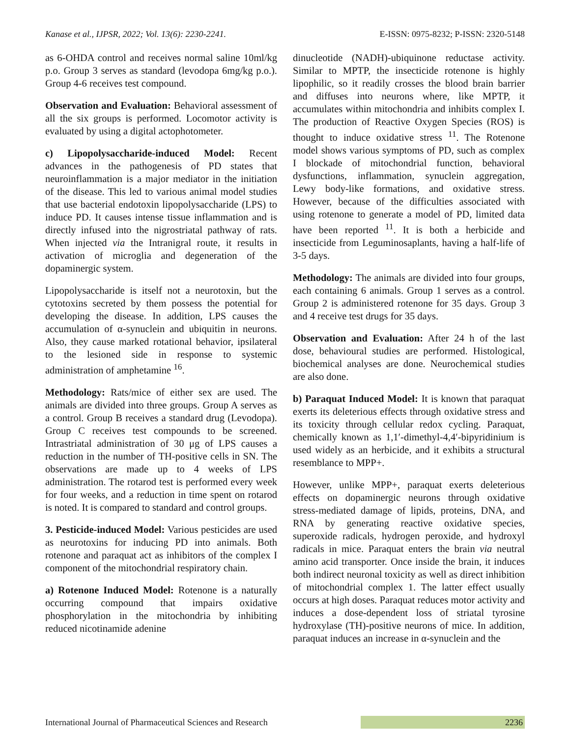Kanase et al., IJPSR, 2022; Vol. 13(6): 2230-2241. E-ISSN: 0975-8232; P-ISSN: 2320-5148
as 6-OHDA control and receives normal saline 10ml/kg p.o. Group 3 serves as standard (levodopa 6mg/kg p.o.). Group 4-6 receives test compound.
Observation and Evaluation: Behavioral assessment of all the six groups is performed. Locomotor activity is evaluated by using a digital actophotometer.
c) Lipopolysaccharide-induced Model: Recent advances in the pathogenesis of PD states that neuroinflammation is a major mediator in the initiation of the disease. This led to various animal model studies that use bacterial endotoxin lipopolysaccharide (LPS) to induce PD. It causes intense tissue inflammation and is directly infused into the nigrostriatal pathway of rats. When injected via the Intranigral route, it results in activation of microglia and degeneration of the dopaminergic system.
Lipopolysaccharide is itself not a neurotoxin, but the cytotoxins secreted by them possess the potential for developing the disease. In addition, LPS causes the accumulation of α-synuclein and ubiquitin in neurons. Also, they cause marked rotational behavior, ipsilateral to the lesioned side in response to systemic administration of amphetamine <sup>16</sup>.
Methodology: Rats/mice of either sex are used. The animals are divided into three groups. Group A serves as a control. Group B receives a standard drug (Levodopa). Group C receives test compounds to be screened. Intrastriatal administration of 30 μg of LPS causes a reduction in the number of TH-positive cells in SN. The observations are made up to 4 weeks of LPS administration. The rotarod test is performed every week for four weeks, and a reduction in time spent on rotarod is noted. It is compared to standard and control groups.
3. Pesticide-induced Model: Various pesticides are used as neurotoxins for inducing PD into animals. Both rotenone and paraquat act as inhibitors of the complex I component of the mitochondrial respiratory chain.
a) Rotenone Induced Model: Rotenone is a naturally occurring compound that impairs oxidative phosphorylation in the mitochondria by inhibiting reduced nicotinamide adenine
dinucleotide (NADH)-ubiquinone reductase activity. Similar to MPTP, the insecticide rotenone is highly lipophilic, so it readily crosses the blood brain barrier and diffuses into neurons where, like MPTP, it accumulates within mitochondria and inhibits complex I. The production of Reactive Oxygen Species (ROS) is thought to induce oxidative stress <sup>11</sup>. The Rotenone model shows various symptoms of PD, such as complex I blockade of mitochondrial function, behavioral dysfunctions, inflammation, synuclein aggregation, Lewy body-like formations, and oxidative stress. However, because of the difficulties associated with using rotenone to generate a model of PD, limited data have been reported <sup>11</sup>. It is both a herbicide and insecticide from Leguminosaplants, having a half-life of 3-5 days.
Methodology: The animals are divided into four groups, each containing 6 animals. Group 1 serves as a control. Group 2 is administered rotenone for 35 days. Group 3 and 4 receive test drugs for 35 days.
Observation and Evaluation: After 24 h of the last dose, behavioural studies are performed. Histological, biochemical analyses are done. Neurochemical studies are also done.
b) Paraquat Induced Model: It is known that paraquat exerts its deleterious effects through oxidative stress and its toxicity through cellular redox cycling. Paraquat, chemically known as 1,1′-dimethyl-4,4′-bipyridinium is used widely as an herbicide, and it exhibits a structural resemblance to MPP+.
However, unlike MPP+, paraquat exerts deleterious effects on dopaminergic neurons through oxidative stress-mediated damage of lipids, proteins, DNA, and RNA by generating reactive oxidative species, superoxide radicals, hydrogen peroxide, and hydroxyl radicals in mice. Paraquat enters the brain via neutral amino acid transporter. Once inside the brain, it induces both indirect neuronal toxicity as well as direct inhibition of mitochondrial complex 1. The latter effect usually occurs at high doses. Paraquat reduces motor activity and induces a dose-dependent loss of striatal tyrosine hydroxylase (TH)-positive neurons of mice. In addition, paraquat induces an increase in α-synuclein and the
International Journal of Pharmaceutical Sciences and Research 2236